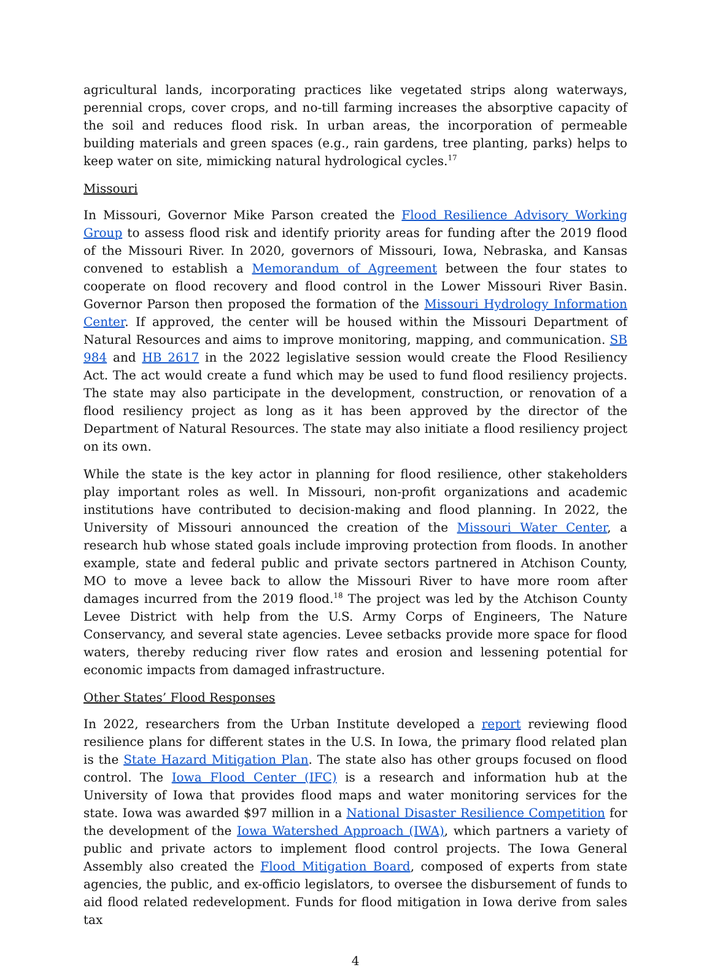agricultural lands, incorporating practices like vegetated strips along waterways, perennial crops, cover crops, and no-till farming increases the absorptive capacity of the soil and reduces flood risk. In urban areas, the incorporation of permeable building materials and green spaces (e.g., rain gardens, tree planting, parks) helps to keep water on site, mimicking natural hydrological cycles.<sup>17</sup>
Missouri
In Missouri, Governor Mike Parson created the Flood Resilience Advisory Working Group to assess flood risk and identify priority areas for funding after the 2019 flood of the Missouri River. In 2020, governors of Missouri, Iowa, Nebraska, and Kansas convened to establish a Memorandum of Agreement between the four states to cooperate on flood recovery and flood control in the Lower Missouri River Basin. Governor Parson then proposed the formation of the Missouri Hydrology Information Center. If approved, the center will be housed within the Missouri Department of Natural Resources and aims to improve monitoring, mapping, and communication. SB 984 and HB 2617 in the 2022 legislative session would create the Flood Resiliency Act. The act would create a fund which may be used to fund flood resiliency projects. The state may also participate in the development, construction, or renovation of a flood resiliency project as long as it has been approved by the director of the Department of Natural Resources. The state may also initiate a flood resiliency project on its own.
While the state is the key actor in planning for flood resilience, other stakeholders play important roles as well. In Missouri, non-profit organizations and academic institutions have contributed to decision-making and flood planning. In 2022, the University of Missouri announced the creation of the Missouri Water Center, a research hub whose stated goals include improving protection from floods. In another example, state and federal public and private sectors partnered in Atchison County, MO to move a levee back to allow the Missouri River to have more room after damages incurred from the 2019 flood.<sup>18</sup> The project was led by the Atchison County Levee District with help from the U.S. Army Corps of Engineers, The Nature Conservancy, and several state agencies. Levee setbacks provide more space for flood waters, thereby reducing river flow rates and erosion and lessening potential for economic impacts from damaged infrastructure.
Other States’ Flood Responses
In 2022, researchers from the Urban Institute developed a report reviewing flood resilience plans for different states in the U.S. In Iowa, the primary flood related plan is the State Hazard Mitigation Plan. The state also has other groups focused on flood control. The Iowa Flood Center (IFC) is a research and information hub at the University of Iowa that provides flood maps and water monitoring services for the state. Iowa was awarded $97 million in a National Disaster Resilience Competition for the development of the Iowa Watershed Approach (IWA), which partners a variety of public and private actors to implement flood control projects. The Iowa General Assembly also created the Flood Mitigation Board, composed of experts from state agencies, the public, and ex-officio legislators, to oversee the disbursement of funds to aid flood related redevelopment. Funds for flood mitigation in Iowa derive from sales tax
4